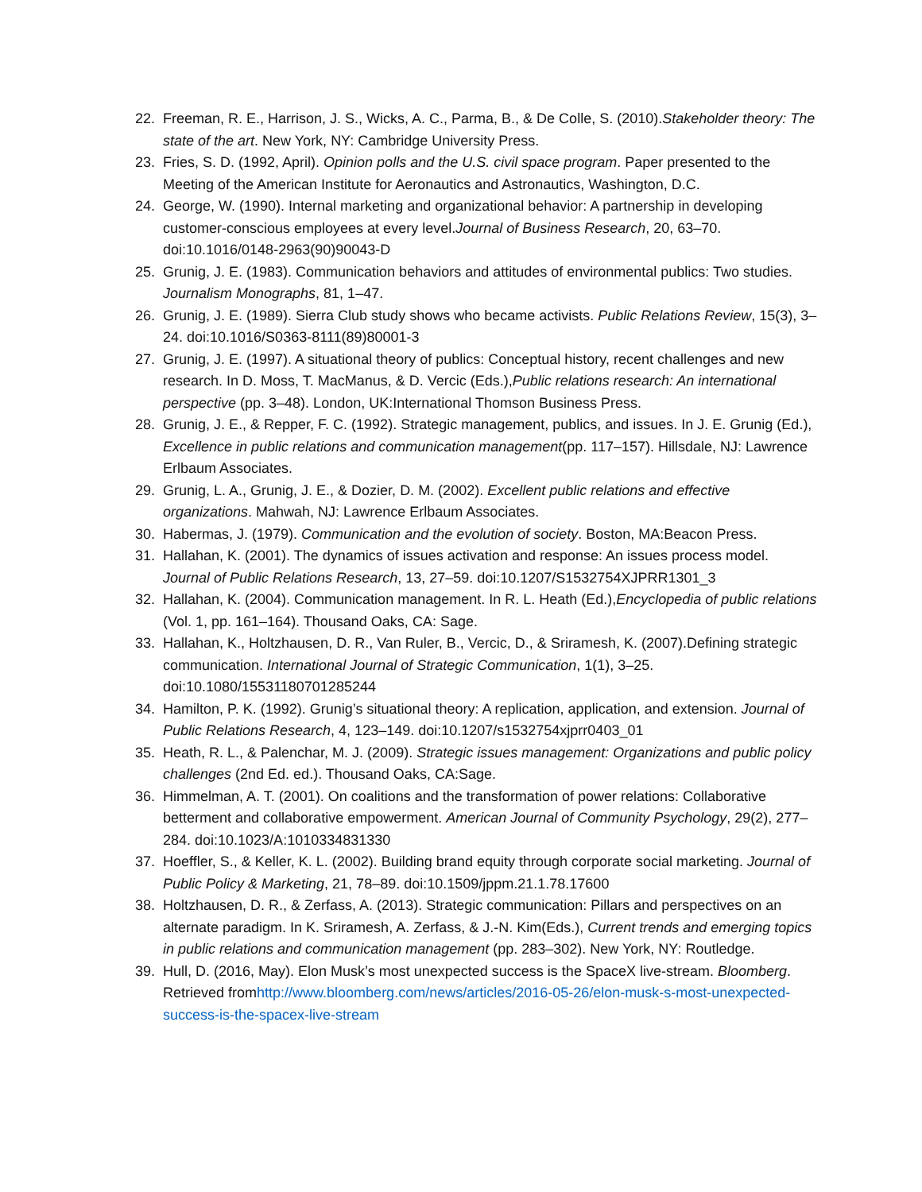22. Freeman, R. E., Harrison, J. S., Wicks, A. C., Parma, B., & De Colle, S. (2010).Stakeholder theory: The state of the art. New York, NY: Cambridge University Press.
23. Fries, S. D. (1992, April). Opinion polls and the U.S. civil space program. Paper presented to the Meeting of the American Institute for Aeronautics and Astronautics, Washington, D.C.
24. George, W. (1990). Internal marketing and organizational behavior: A partnership in developing customer-conscious employees at every level.Journal of Business Research, 20, 63–70. doi:10.1016/0148-2963(90)90043-D
25. Grunig, J. E. (1983). Communication behaviors and attitudes of environmental publics: Two studies. Journalism Monographs, 81, 1–47.
26. Grunig, J. E. (1989). Sierra Club study shows who became activists. Public Relations Review, 15(3), 3–24. doi:10.1016/S0363-8111(89)80001-3
27. Grunig, J. E. (1997). A situational theory of publics: Conceptual history, recent challenges and new research. In D. Moss, T. MacManus, & D. Vercic (Eds.),Public relations research: An international perspective (pp. 3–48). London, UK:International Thomson Business Press.
28. Grunig, J. E., & Repper, F. C. (1992). Strategic management, publics, and issues. In J. E. Grunig (Ed.), Excellence in public relations and communication management(pp. 117–157). Hillsdale, NJ: Lawrence Erlbaum Associates.
29. Grunig, L. A., Grunig, J. E., & Dozier, D. M. (2002). Excellent public relations and effective organizations. Mahwah, NJ: Lawrence Erlbaum Associates.
30. Habermas, J. (1979). Communication and the evolution of society. Boston, MA:Beacon Press.
31. Hallahan, K. (2001). The dynamics of issues activation and response: An issues process model. Journal of Public Relations Research, 13, 27–59. doi:10.1207/S1532754XJPRR1301_3
32. Hallahan, K. (2004). Communication management. In R. L. Heath (Ed.),Encyclopedia of public relations (Vol. 1, pp. 161–164). Thousand Oaks, CA: Sage.
33. Hallahan, K., Holtzhausen, D. R., Van Ruler, B., Vercic, D., & Sriramesh, K. (2007).Defining strategic communication. International Journal of Strategic Communication, 1(1), 3–25. doi:10.1080/15531180701285244
34. Hamilton, P. K. (1992). Grunig’s situational theory: A replication, application, and extension. Journal of Public Relations Research, 4, 123–149. doi:10.1207/s1532754xjprr0403_01
35. Heath, R. L., & Palenchar, M. J. (2009). Strategic issues management: Organizations and public policy challenges (2nd Ed. ed.). Thousand Oaks, CA:Sage.
36. Himmelman, A. T. (2001). On coalitions and the transformation of power relations: Collaborative betterment and collaborative empowerment. American Journal of Community Psychology, 29(2), 277–284. doi:10.1023/A:1010334831330
37. Hoeffler, S., & Keller, K. L. (2002). Building brand equity through corporate social marketing. Journal of Public Policy & Marketing, 21, 78–89. doi:10.1509/jppm.21.1.78.17600
38. Holtzhausen, D. R., & Zerfass, A. (2013). Strategic communication: Pillars and perspectives on an alternate paradigm. In K. Sriramesh, A. Zerfass, & J.-N. Kim(Eds.), Current trends and emerging topics in public relations and communication management (pp. 283–302). New York, NY: Routledge.
39. Hull, D. (2016, May). Elon Musk’s most unexpected success is the SpaceX live-stream. Bloomberg. Retrieved fromhttp://www.bloomberg.com/news/articles/2016-05-26/elon-musk-s-most-unexpected-success-is-the-spacex-live-stream